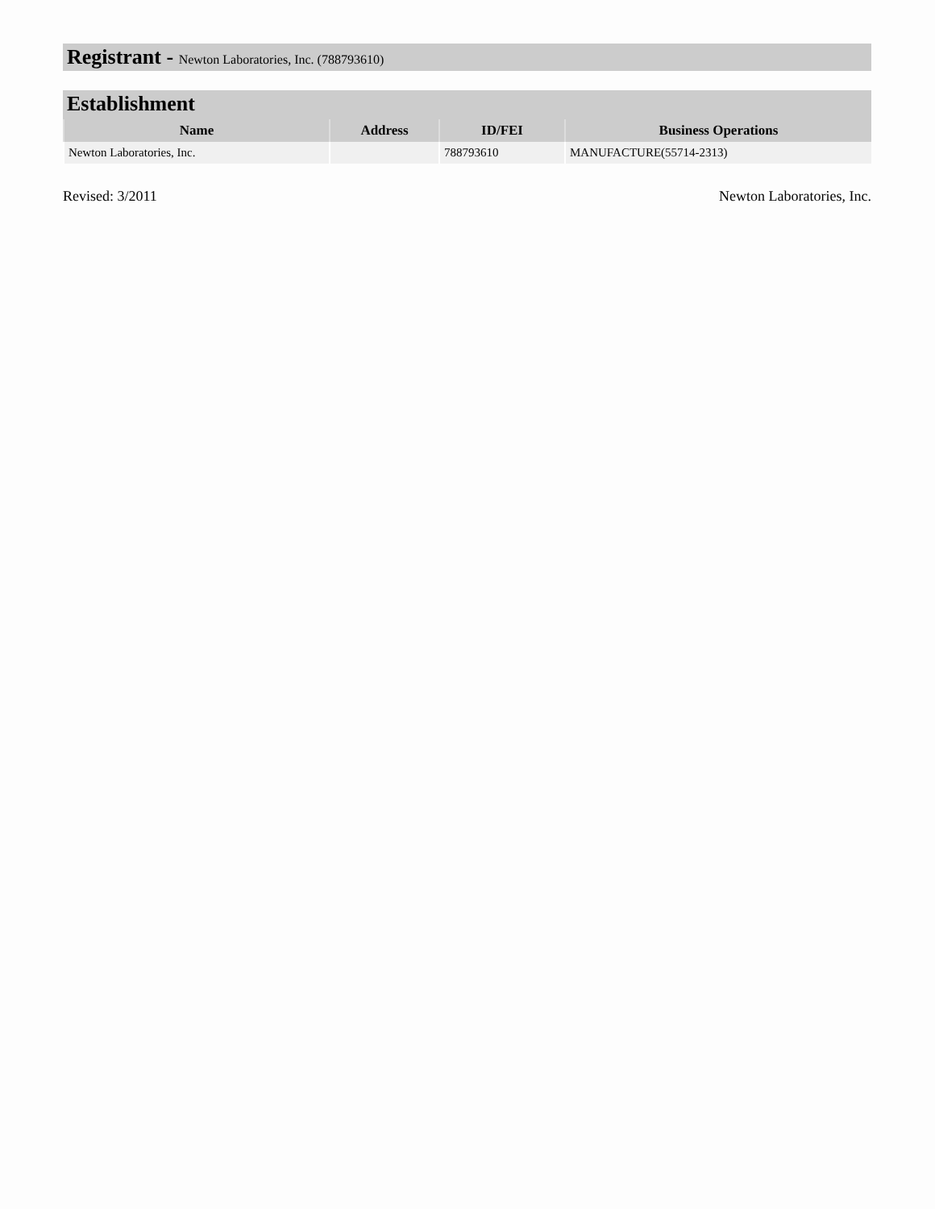Registrant - Newton Laboratories, Inc. (788793610)
Establishment
| Name | Address | ID/FEI | Business Operations |
| --- | --- | --- | --- |
| Newton Laboratories, Inc. | | 788793610 | MANUFACTURE(55714-2313) |
Revised: 3/2011 Newton Laboratories, Inc.